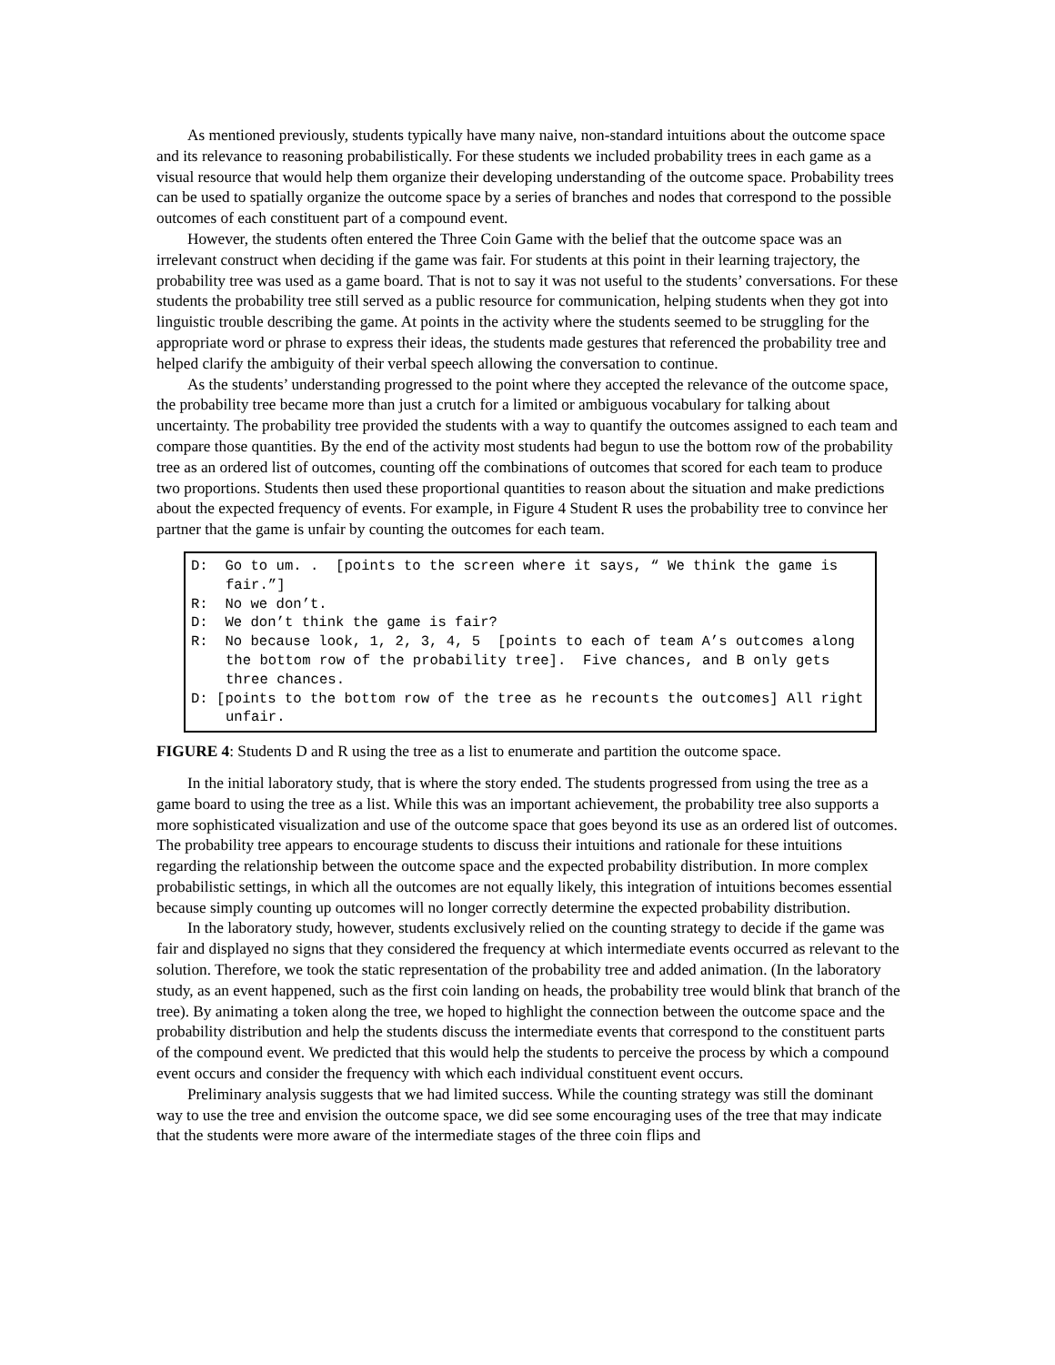As mentioned previously, students typically have many naive, non-standard intuitions about the outcome space and its relevance to reasoning probabilistically. For these students we included probability trees in each game as a visual resource that would help them organize their developing understanding of the outcome space. Probability trees can be used to spatially organize the outcome space by a series of branches and nodes that correspond to the possible outcomes of each constituent part of a compound event.
However, the students often entered the Three Coin Game with the belief that the outcome space was an irrelevant construct when deciding if the game was fair. For students at this point in their learning trajectory, the probability tree was used as a game board. That is not to say it was not useful to the students’ conversations. For these students the probability tree still served as a public resource for communication, helping students when they got into linguistic trouble describing the game. At points in the activity where the students seemed to be struggling for the appropriate word or phrase to express their ideas, the students made gestures that referenced the probability tree and helped clarify the ambiguity of their verbal speech allowing the conversation to continue.
As the students’ understanding progressed to the point where they accepted the relevance of the outcome space, the probability tree became more than just a crutch for a limited or ambiguous vocabulary for talking about uncertainty. The probability tree provided the students with a way to quantify the outcomes assigned to each team and compare those quantities. By the end of the activity most students had begun to use the bottom row of the probability tree as an ordered list of outcomes, counting off the combinations of outcomes that scored for each team to produce two proportions. Students then used these proportional quantities to reason about the situation and make predictions about the expected frequency of events. For example, in Figure 4 Student R uses the probability tree to convince her partner that the game is unfair by counting the outcomes for each team.
D: Go to um. . [points to the screen where it says, “ We think the game is fair.”]
R: No we don’t.
D: We don’t think the game is fair?
R: No because look, 1, 2, 3, 4, 5 [points to each of team A’s outcomes along the bottom row of the probability tree]. Five chances, and B only gets three chances.
D: [points to the bottom row of the tree as he recounts the outcomes] All right unfair.
FIGURE 4: Students D and R using the tree as a list to enumerate and partition the outcome space.
In the initial laboratory study, that is where the story ended. The students progressed from using the tree as a game board to using the tree as a list. While this was an important achievement, the probability tree also supports a more sophisticated visualization and use of the outcome space that goes beyond its use as an ordered list of outcomes. The probability tree appears to encourage students to discuss their intuitions and rationale for these intuitions regarding the relationship between the outcome space and the expected probability distribution. In more complex probabilistic settings, in which all the outcomes are not equally likely, this integration of intuitions becomes essential because simply counting up outcomes will no longer correctly determine the expected probability distribution.
In the laboratory study, however, students exclusively relied on the counting strategy to decide if the game was fair and displayed no signs that they considered the frequency at which intermediate events occurred as relevant to the solution. Therefore, we took the static representation of the probability tree and added animation. (In the laboratory study, as an event happened, such as the first coin landing on heads, the probability tree would blink that branch of the tree). By animating a token along the tree, we hoped to highlight the connection between the outcome space and the probability distribution and help the students discuss the intermediate events that correspond to the constituent parts of the compound event. We predicted that this would help the students to perceive the process by which a compound event occurs and consider the frequency with which each individual constituent event occurs.
Preliminary analysis suggests that we had limited success. While the counting strategy was still the dominant way to use the tree and envision the outcome space, we did see some encouraging uses of the tree that may indicate that the students were more aware of the intermediate stages of the three coin flips and